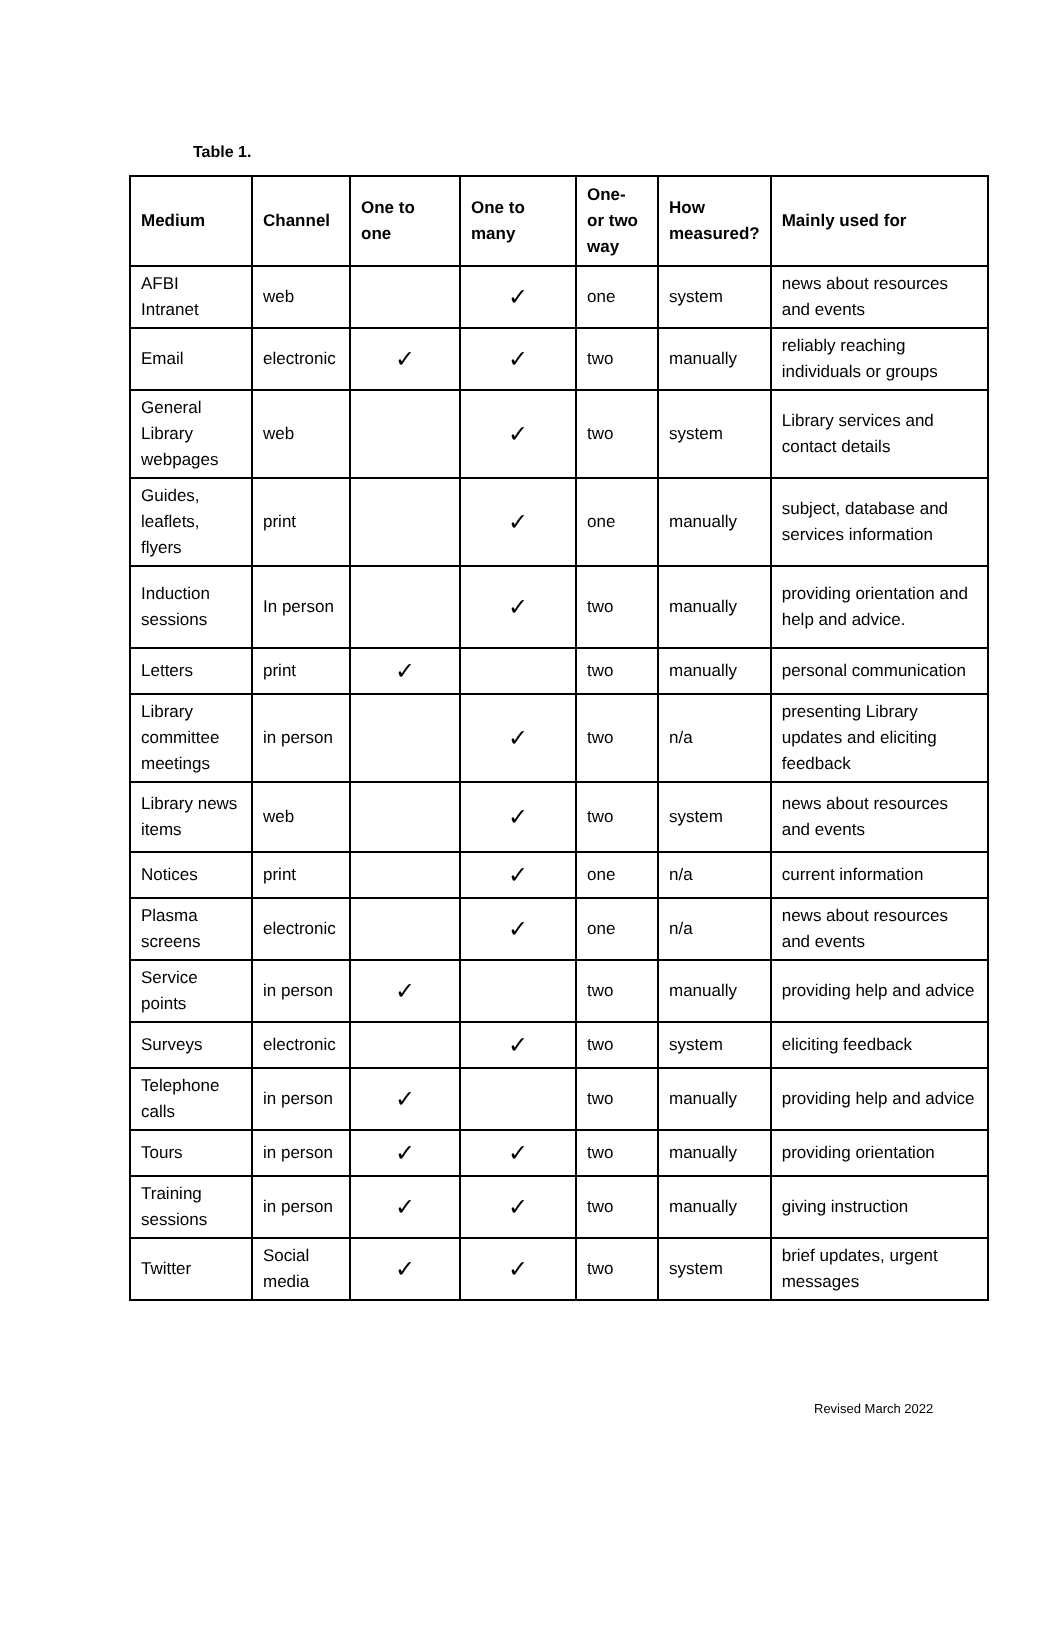Table 1.
| Medium | Channel | One to one | One to many | One- or two way | How measured? | Mainly used for |
| --- | --- | --- | --- | --- | --- | --- |
| AFBI Intranet | web | | ✓ | one | system | news about resources and events |
| Email | electronic | ✓ | ✓ | two | manually | reliably reaching individuals or groups |
| General Library webpages | web | | ✓ | two | system | Library services and contact details |
| Guides, leaflets, flyers | print | | ✓ | one | manually | subject, database and services information |
| Induction sessions | In person | | ✓ | two | manually | providing orientation and help and advice. |
| Letters | print | ✓ | | two | manually | personal communication |
| Library committee meetings | in person | | ✓ | two | n/a | presenting Library updates and eliciting feedback |
| Library news items | web | | ✓ | two | system | news about resources and events |
| Notices | print | | ✓ | one | n/a | current information |
| Plasma screens | electronic | | ✓ | one | n/a | news about resources and events |
| Service points | in person | ✓ | | two | manually | providing help and advice |
| Surveys | electronic | | ✓ | two | system | eliciting feedback |
| Telephone calls | in person | ✓ | | two | manually | providing help and advice |
| Tours | in person | ✓ | ✓ | two | manually | providing orientation |
| Training sessions | in person | ✓ | ✓ | two | manually | giving instruction |
| Twitter | Social media | ✓ | ✓ | two | system | brief updates, urgent messages |
Revised March 2022